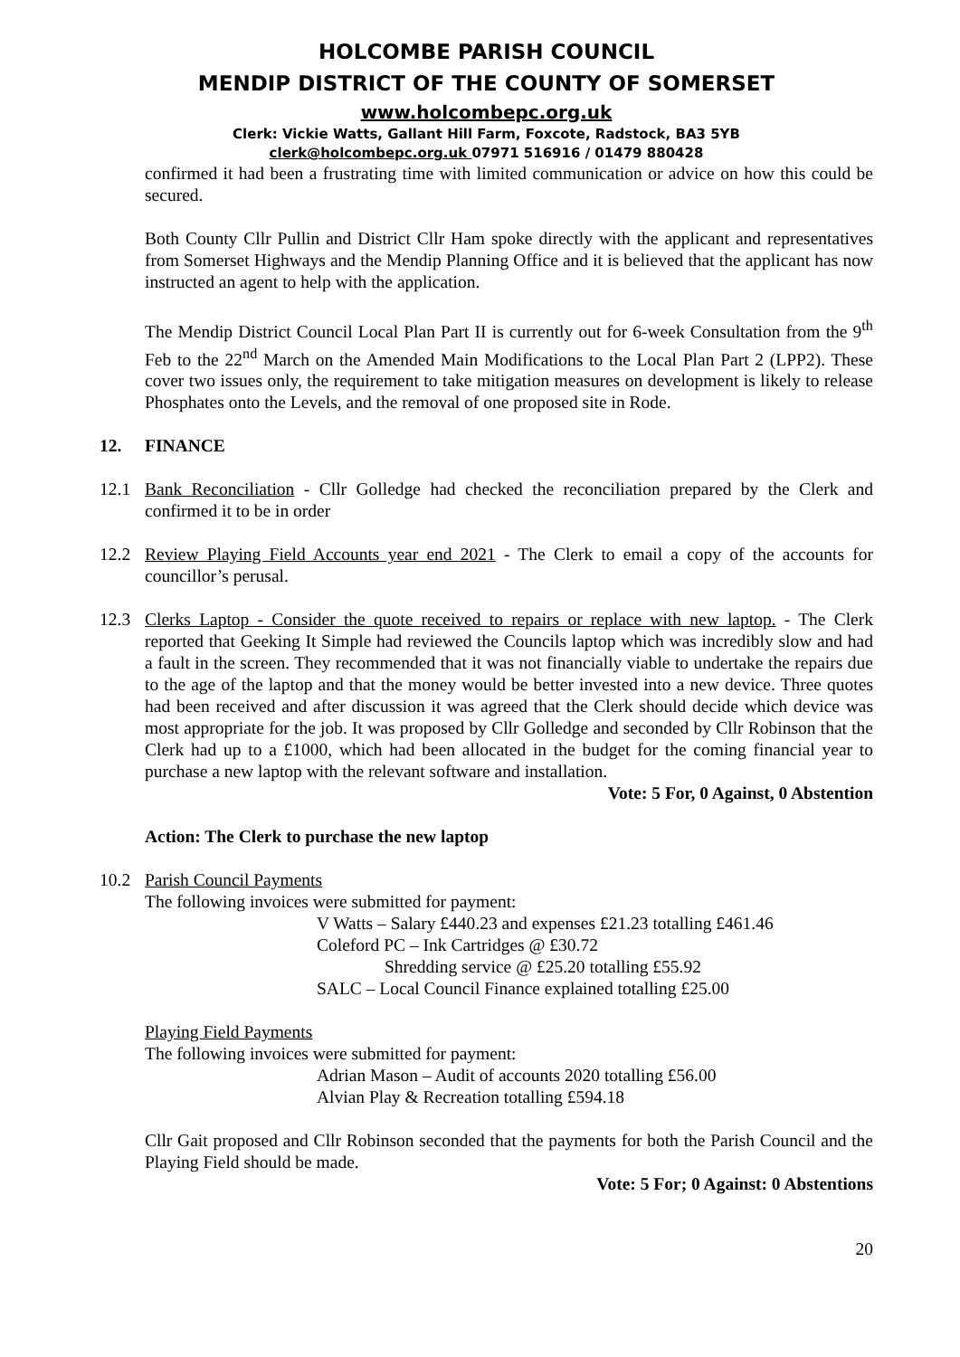HOLCOMBE PARISH COUNCIL
MENDIP DISTRICT OF THE COUNTY OF SOMERSET
www.holcombepc.org.uk
Clerk: Vickie Watts, Gallant Hill Farm, Foxcote, Radstock, BA3 5YB
clerk@holcombepc.org.uk 07971 516916 / 01479 880428
confirmed it had been a frustrating time with limited communication or advice on how this could be secured.
Both County Cllr Pullin and District Cllr Ham spoke directly with the applicant and representatives from Somerset Highways and the Mendip Planning Office and it is believed that the applicant has now instructed an agent to help with the application.
The Mendip District Council Local Plan Part II is currently out for 6-week Consultation from the 9<sup>th</sup> Feb to the 22<sup>nd</sup> March on the Amended Main Modifications to the Local Plan Part 2 (LPP2). These cover two issues only, the requirement to take mitigation measures on development is likely to release Phosphates onto the Levels, and the removal of one proposed site in Rode.
12. FINANCE
12.1 Bank Reconciliation - Cllr Golledge had checked the reconciliation prepared by the Clerk and confirmed it to be in order
12.2 Review Playing Field Accounts year end 2021 - The Clerk to email a copy of the accounts for councillor’s perusal.
12.3 Clerks Laptop - Consider the quote received to repairs or replace with new laptop. - The Clerk reported that Geeking It Simple had reviewed the Councils laptop which was incredibly slow and had a fault in the screen. They recommended that it was not financially viable to undertake the repairs due to the age of the laptop and that the money would be better invested into a new device. Three quotes had been received and after discussion it was agreed that the Clerk should decide which device was most appropriate for the job. It was proposed by Cllr Golledge and seconded by Cllr Robinson that the Clerk had up to a £1000, which had been allocated in the budget for the coming financial year to purchase a new laptop with the relevant software and installation.
Vote: 5 For, 0 Against, 0 Abstention
Action: The Clerk to purchase the new laptop
10.2 Parish Council Payments
The following invoices were submitted for payment:
V Watts – Salary £440.23 and expenses £21.23 totalling £461.46
Coleford PC – Ink Cartridges @ £30.72
Shredding service @ £25.20 totalling £55.92
SALC – Local Council Finance explained totalling £25.00
Playing Field Payments
The following invoices were submitted for payment:
Adrian Mason – Audit of accounts 2020 totalling £56.00
Alvian Play & Recreation totalling £594.18
Cllr Gait proposed and Cllr Robinson seconded that the payments for both the Parish Council and the Playing Field should be made.
Vote: 5 For; 0 Against: 0 Abstentions
20